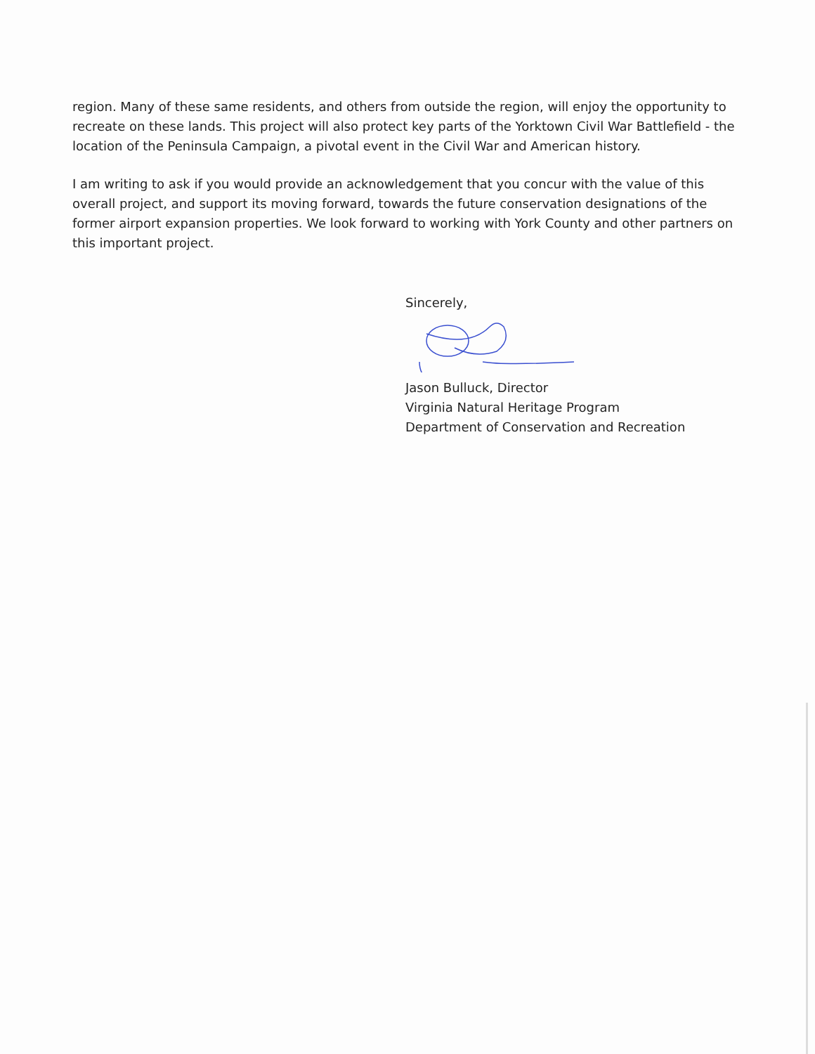region. Many of these same residents, and others from outside the region, will enjoy the opportunity to recreate on these lands. This project will also protect key parts of the Yorktown Civil War Battlefield - the location of the Peninsula Campaign, a pivotal event in the Civil War and American history.
I am writing to ask if you would provide an acknowledgement that you concur with the value of this overall project, and support its moving forward, towards the future conservation designations of the former airport expansion properties. We look forward to working with York County and other partners on this important project.
Sincerely,
Jason Bulluck, Director
Virginia Natural Heritage Program
Department of Conservation and Recreation